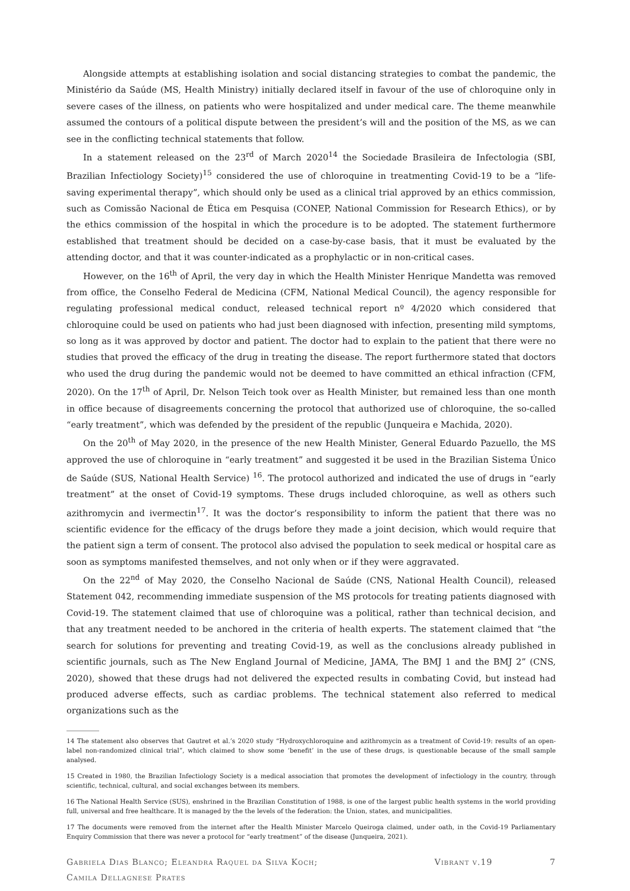Alongside attempts at establishing isolation and social distancing strategies to combat the pandemic, the Ministério da Saúde (MS, Health Ministry) initially declared itself in favour of the use of chloroquine only in severe cases of the illness, on patients who were hospitalized and under medical care. The theme meanwhile assumed the contours of a political dispute between the president’s will and the position of the MS, as we can see in the conflicting technical statements that follow.
In a statement released on the 23<sup>rd</sup> of March 2020<sup>14</sup> the Sociedade Brasileira de Infectologia (SBI, Brazilian Infectiology Society)<sup>15</sup> considered the use of chloroquine in treatmenting Covid-19 to be a “life-saving experimental therapy”, which should only be used as a clinical trial approved by an ethics commission, such as Comissão Nacional de Ética em Pesquisa (CONEP, National Commission for Research Ethics), or by the ethics commission of the hospital in which the procedure is to be adopted. The statement furthermore established that treatment should be decided on a case-by-case basis, that it must be evaluated by the attending doctor, and that it was counter-indicated as a prophylactic or in non-critical cases.
However, on the 16<sup>th</sup> of April, the very day in which the Health Minister Henrique Mandetta was removed from office, the Conselho Federal de Medicina (CFM, National Medical Council), the agency responsible for regulating professional medical conduct, released technical report nº 4/2020 which considered that chloroquine could be used on patients who had just been diagnosed with infection, presenting mild symptoms, so long as it was approved by doctor and patient. The doctor had to explain to the patient that there were no studies that proved the efficacy of the drug in treating the disease. The report furthermore stated that doctors who used the drug during the pandemic would not be deemed to have committed an ethical infraction (CFM, 2020). On the 17<sup>th</sup> of April, Dr. Nelson Teich took over as Health Minister, but remained less than one month in office because of disagreements concerning the protocol that authorized use of chloroquine, the so-called “early treatment”, which was defended by the president of the republic (Junqueira e Machida, 2020).
On the 20<sup>th</sup> of May 2020, in the presence of the new Health Minister, General Eduardo Pazuello, the MS approved the use of chloroquine in “early treatment” and suggested it be used in the Brazilian Sistema Único de Saúde (SUS, National Health Service) <sup>16</sup>. The protocol authorized and indicated the use of drugs in “early treatment” at the onset of Covid-19 symptoms. These drugs included chloroquine, as well as others such azithromycin and ivermectin<sup>17</sup>. It was the doctor’s responsibility to inform the patient that there was no scientific evidence for the efficacy of the drugs before they made a joint decision, which would require that the patient sign a term of consent. The protocol also advised the population to seek medical or hospital care as soon as symptoms manifested themselves, and not only when or if they were aggravated.
On the 22<sup>nd</sup> of May 2020, the Conselho Nacional de Saúde (CNS, National Health Council), released Statement 042, recommending immediate suspension of the MS protocols for treating patients diagnosed with Covid-19. The statement claimed that use of chloroquine was a political, rather than technical decision, and that any treatment needed to be anchored in the criteria of health experts. The statement claimed that “the search for solutions for preventing and treating Covid-19, as well as the conclusions already published in scientific journals, such as The New England Journal of Medicine, JAMA, The BMJ 1 and the BMJ 2” (CNS, 2020), showed that these drugs had not delivered the expected results in combating Covid, but instead had produced adverse effects, such as cardiac problems. The technical statement also referred to medical organizations such as the
14 The statement also observes that Gautret et al.’s 2020 study “Hydroxychloroquine and azithromycin as a treatment of Covid-19: results of an open-label non-randomized clinical trial”, which claimed to show some ‘benefit’ in the use of these drugs, is questionable because of the small sample analysed.
15 Created in 1980, the Brazilian Infectiology Society is a medical association that promotes the development of infectiology in the country, through scientific, technical, cultural, and social exchanges between its members.
16 The National Health Service (SUS), enshrined in the Brazilian Constitution of 1988, is one of the largest public health systems in the world providing full, universal and free healthcare. It is managed by the the levels of the federation: the Union, states, and municipalities.
17 The documents were removed from the internet after the Health Minister Marcelo Queiroga claimed, under oath, in the Covid-19 Parliamentary Enquiry Commission that there was never a protocol for “early treatment” of the disease (Junqueira, 2021).
Gabriela Dias Blanco; Eleandra Raquel da Silva Koch;
Camila Dellagnese Prates
Vibrant v.19 7